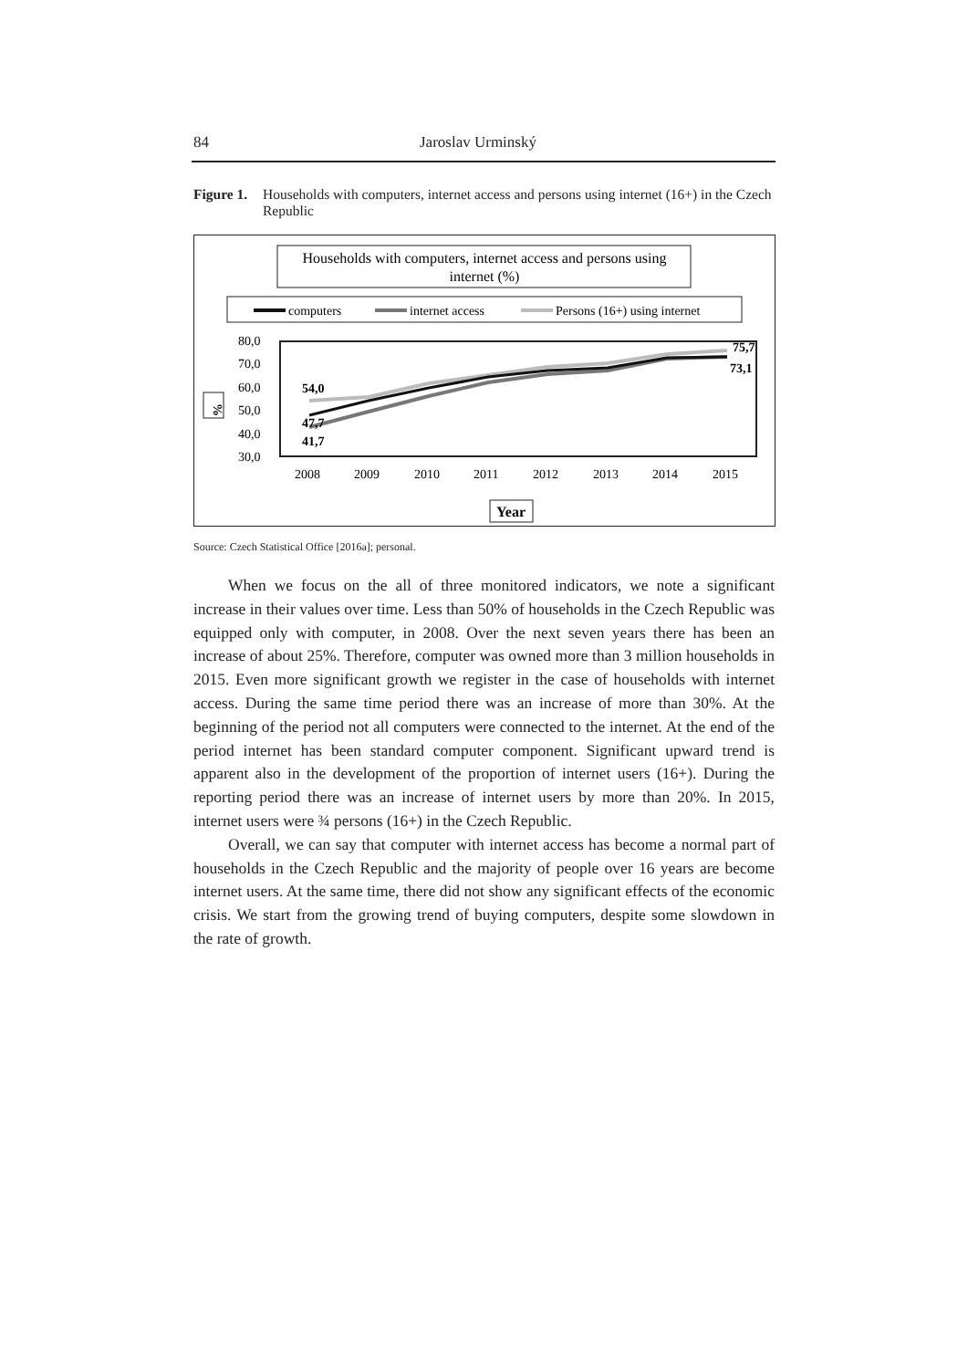84 Jaroslav Urminský
Figure 1.
Households with computers, internet access and persons using internet (16+) in the Czech Republic
Households with computers, internet access and persons using
internet (%)
computers
internet access
Persons (16+) using internet
80,0
70,0
60,0
50,0
40,0
30,0
54,0
47,7
41,7
75,7
73,1
2008
2009
2010
2011
2012
2013
2014
2015
%
Year
Source: Czech Statistical Office [2016a]; personal.
When we focus on the all of three monitored indicators, we note a significant increase in their values over time. Less than 50% of households in the Czech Republic was equipped only with computer, in 2008. Over the next seven years there has been an increase of about 25%. Therefore, computer was owned more than 3 million households in 2015. Even more significant growth we register in the case of households with internet access. During the same time period there was an increase of more than 30%. At the beginning of the period not all computers were connected to the internet. At the end of the period internet has been standard computer component. Significant upward trend is apparent also in the development of the proportion of internet users (16+). During the reporting period there was an increase of internet users by more than 20%. In 2015, internet users were ¾ persons (16+) in the Czech Republic.
Overall, we can say that computer with internet access has become a normal part of households in the Czech Republic and the majority of people over 16 years are become internet users. At the same time, there did not show any significant effects of the economic crisis. We start from the growing trend of buying computers, despite some slowdown in the rate of growth.